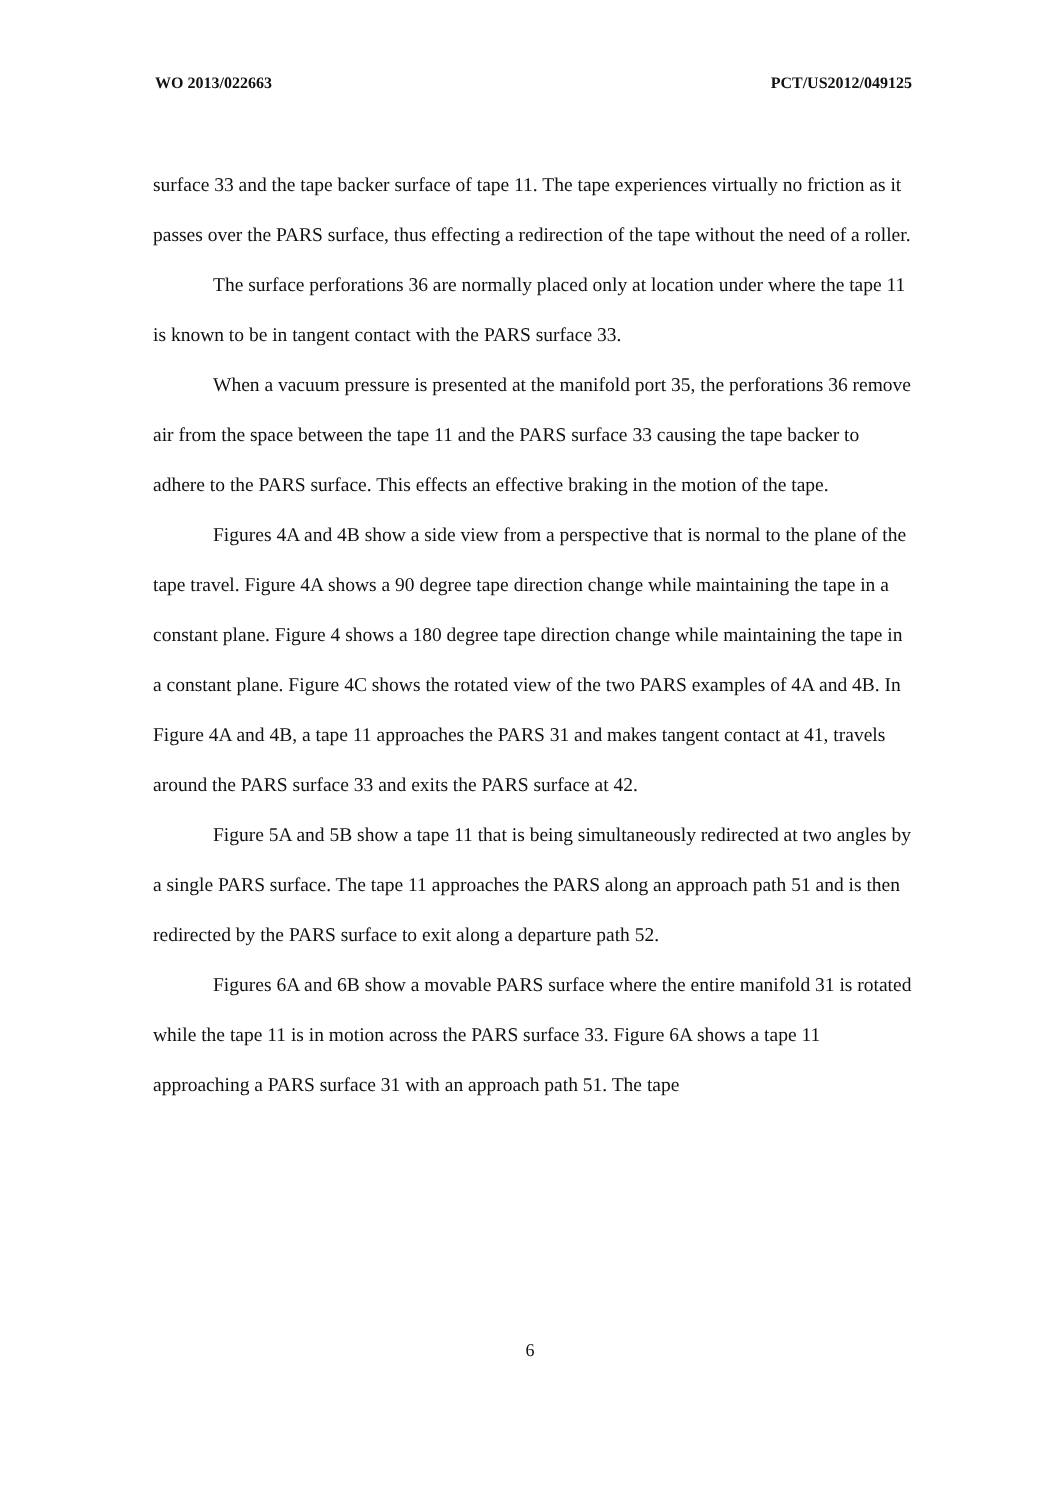WO 2013/022663 PCT/US2012/049125
surface 33 and the tape backer surface of tape 11. The tape experiences virtually no friction as it passes over the PARS surface, thus effecting a redirection of the tape without the need of a roller.
The surface perforations 36 are normally placed only at location under where the tape 11 is known to be in tangent contact with the PARS surface 33.
When a vacuum pressure is presented at the manifold port 35, the perforations 36 remove air from the space between the tape 11 and the PARS surface 33 causing the tape backer to adhere to the PARS surface. This effects an effective braking in the motion of the tape.
Figures 4A and 4B show a side view from a perspective that is normal to the plane of the tape travel. Figure 4A shows a 90 degree tape direction change while maintaining the tape in a constant plane. Figure 4 shows a 180 degree tape direction change while maintaining the tape in a constant plane. Figure 4C shows the rotated view of the two PARS examples of 4A and 4B. In Figure 4A and 4B, a tape 11 approaches the PARS 31 and makes tangent contact at 41, travels around the PARS surface 33 and exits the PARS surface at 42.
Figure 5A and 5B show a tape 11 that is being simultaneously redirected at two angles by a single PARS surface. The tape 11 approaches the PARS along an approach path 51 and is then redirected by the PARS surface to exit along a departure path 52.
Figures 6A and 6B show a movable PARS surface where the entire manifold 31 is rotated while the tape 11 is in motion across the PARS surface 33. Figure 6A shows a tape 11 approaching a PARS surface 31 with an approach path 51. The tape
6